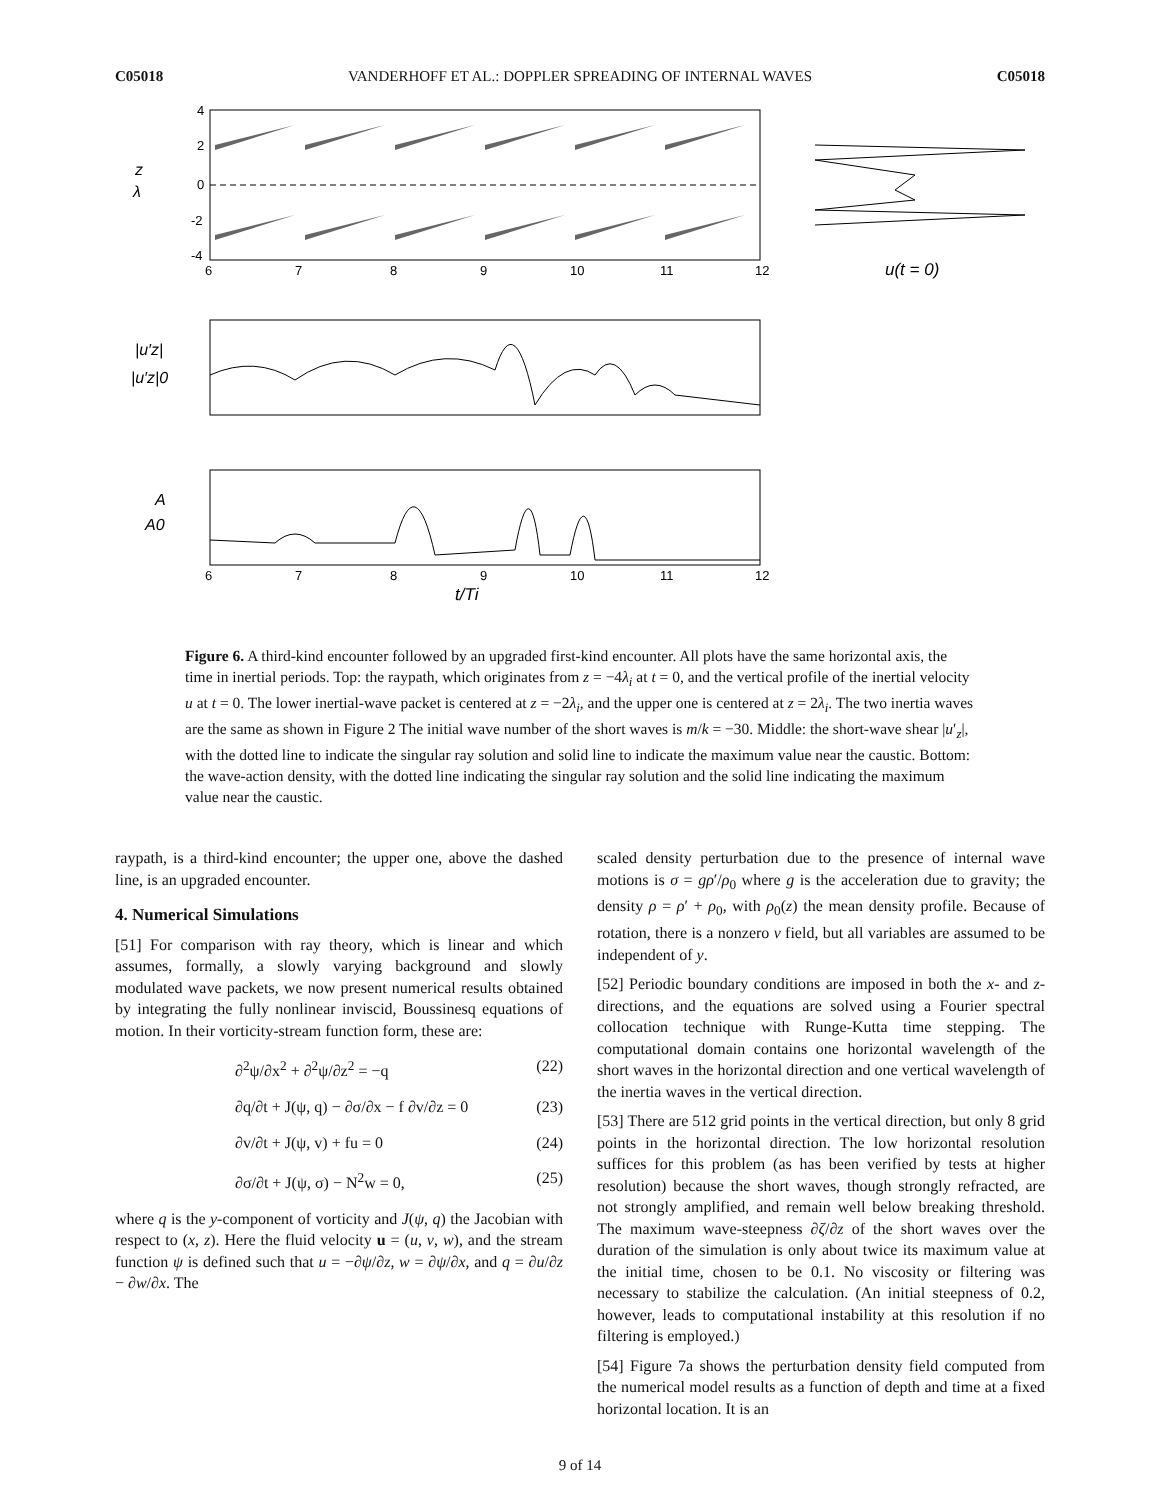C05018 VANDERHOFF ET AL.: DOPPLER SPREADING OF INTERNAL WAVES C05018
4
2
0
-2
-4
z
λ
6
7
8
9
10
11
12
u(t = 0)
|u′z|
|u′z|0
A
A0
6
7
8
9
10
11
12
t/Ti
Figure 6. A third-kind encounter followed by an upgraded first-kind encounter. All plots have the same horizontal axis, the time in inertial periods. Top: the raypath, which originates from z = −4λ<sub>i</sub> at t = 0, and the vertical profile of the inertial velocity u at t = 0. The lower inertial-wave packet is centered at z = −2λ<sub>i</sub>, and the upper one is centered at z = 2λ<sub>i</sub>. The two inertia waves are the same as shown in Figure 2 The initial wave number of the short waves is m/k = −30. Middle: the short-wave shear |u′<sub>z</sub>|, with the dotted line to indicate the singular ray solution and solid line to indicate the maximum value near the caustic. Bottom: the wave-action density, with the dotted line indicating the singular ray solution and the solid line indicating the maximum value near the caustic.
raypath, is a third-kind encounter; the upper one, above the dashed line, is an upgraded encounter.
4. Numerical Simulations
[51] For comparison with ray theory, which is linear and which assumes, formally, a slowly varying background and slowly modulated wave packets, we now present numerical results obtained by integrating the fully nonlinear inviscid, Boussinesq equations of motion. In their vorticity-stream function form, these are:
∂<sup>2</sup>ψ/∂x<sup>2</sup> + ∂<sup>2</sup>ψ/∂z<sup>2</sup> = −q (22)
∂q/∂t + J(ψ, q) − ∂σ/∂x − f ∂v/∂z = 0 (23)
∂v/∂t + J(ψ, v) + fu = 0 (24)
∂σ/∂t + J(ψ, σ) − N<sup>2</sup>w = 0, (25)
where q is the y-component of vorticity and J(ψ, q) the Jacobian with respect to (x, z). Here the fluid velocity u = (u, v, w), and the stream function ψ is defined such that u = −∂ψ/∂z, w = ∂ψ/∂x, and q = ∂u/∂z − ∂w/∂x. The
scaled density perturbation due to the presence of internal wave motions is σ = gρ′/ρ<sub>0</sub> where g is the acceleration due to gravity; the density ρ = ρ′ + ρ<sub>0</sub>, with ρ<sub>0</sub>(z) the mean density profile. Because of rotation, there is a nonzero v field, but all variables are assumed to be independent of y.
[52] Periodic boundary conditions are imposed in both the x- and z-directions, and the equations are solved using a Fourier spectral collocation technique with Runge-Kutta time stepping. The computational domain contains one horizontal wavelength of the short waves in the horizontal direction and one vertical wavelength of the inertia waves in the vertical direction.
[53] There are 512 grid points in the vertical direction, but only 8 grid points in the horizontal direction. The low horizontal resolution suffices for this problem (as has been verified by tests at higher resolution) because the short waves, though strongly refracted, are not strongly amplified, and remain well below breaking threshold. The maximum wave-steepness ∂ζ/∂z of the short waves over the duration of the simulation is only about twice its maximum value at the initial time, chosen to be 0.1. No viscosity or filtering was necessary to stabilize the calculation. (An initial steepness of 0.2, however, leads to computational instability at this resolution if no filtering is employed.)
[54] Figure 7a shows the perturbation density field computed from the numerical model results as a function of depth and time at a fixed horizontal location. It is an
9 of 14